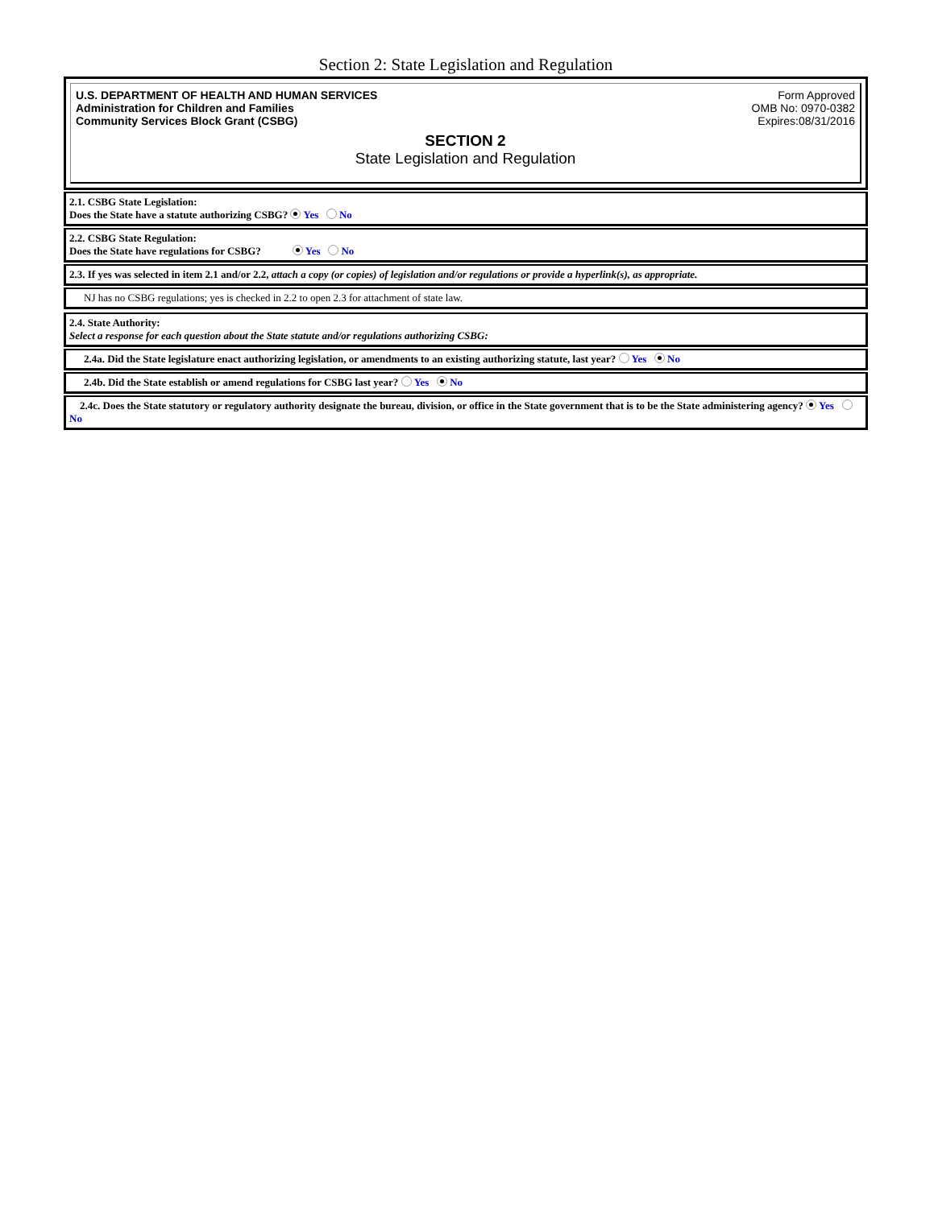Section 2: State Legislation and Regulation
U.S. DEPARTMENT OF HEALTH AND HUMAN SERVICES
Administration for Children and Families
Community Services Block Grant (CSBG)
Form Approved
OMB No: 0970-0382
Expires:08/31/2016
SECTION 2
State Legislation and Regulation
2.1. CSBG State Legislation:
Does the State have a statute authorizing CSBG? Yes No
2.2. CSBG State Regulation:
Does the State have regulations for CSBG? Yes No
2.3. If yes was selected in item 2.1 and/or 2.2, attach a copy (or copies) of legislation and/or regulations or provide a hyperlink(s), as appropriate.
NJ has no CSBG regulations; yes is checked in 2.2 to open 2.3 for attachment of state law.
2.4. State Authority:
Select a response for each question about the State statute and/or regulations authorizing CSBG:
2.4a. Did the State legislature enact authorizing legislation, or amendments to an existing authorizing statute, last year? Yes No
2.4b. Did the State establish or amend regulations for CSBG last year? Yes No
2.4c. Does the State statutory or regulatory authority designate the bureau, division, or office in the State government that is to be the State administering agency? Yes No